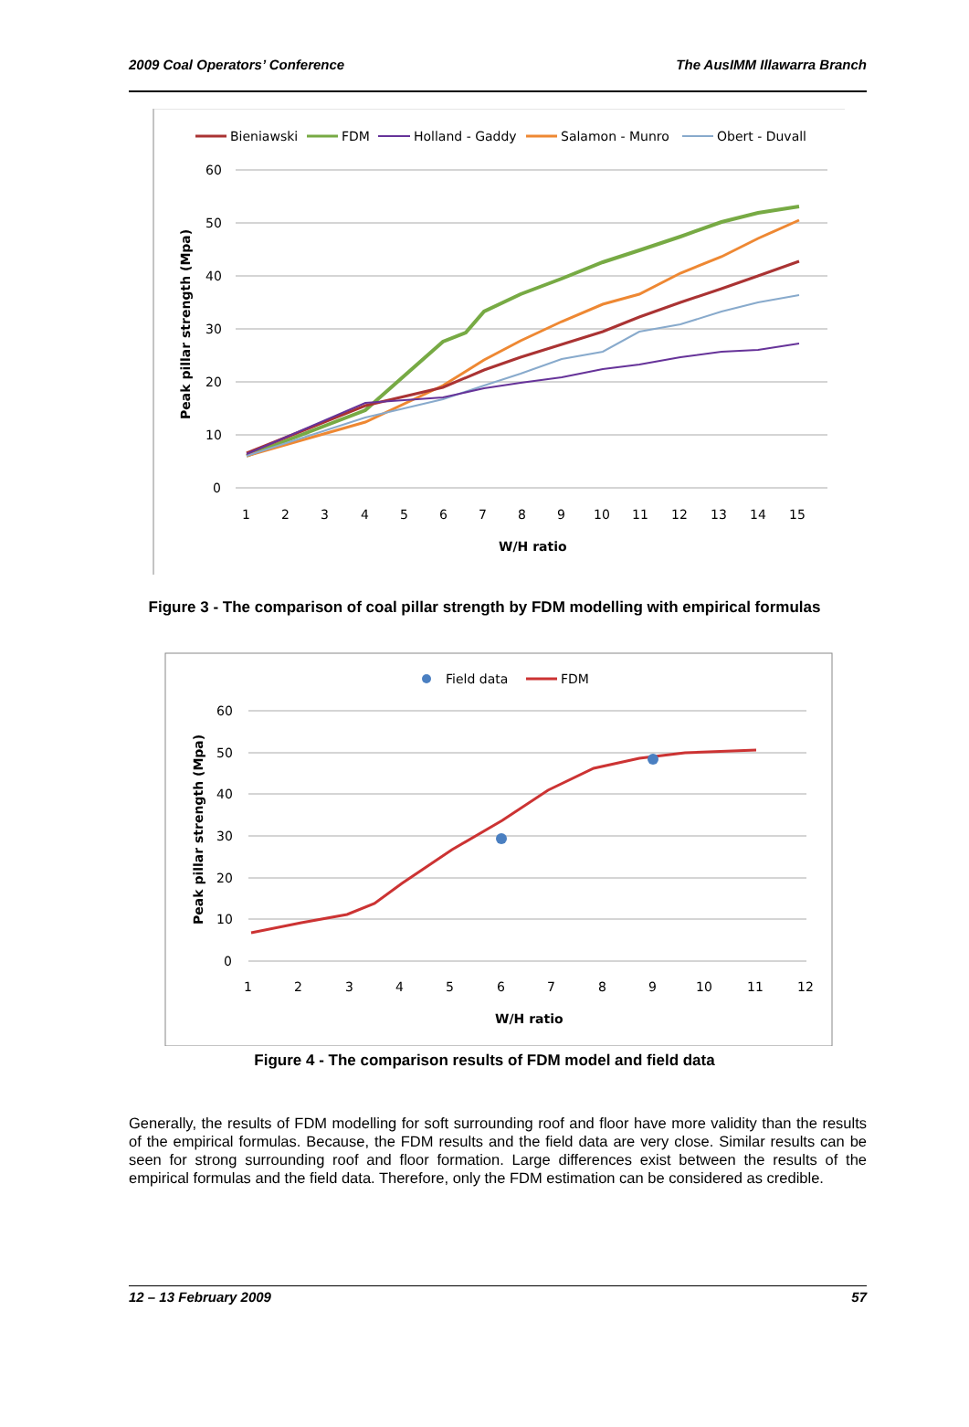2009 Coal Operators’ Conference The AusIMM Illawarra Branch
Bieniawski
FDM
Holland - Gaddy
Salamon - Munro
Obert - Duvall
60
50
40
30
20
10
0
1
2
3
4
5
6
7
8
9
10
11
12
13
14
15
W/H ratio
Peak pillar strength (Mpa)
Figure 3 - The comparison of coal pillar strength by FDM modelling with empirical formulas
Field data
FDM
60
50
40
30
20
10
0
1
2
3
4
5
6
7
8
9
10
11
12
W/H ratio
Peak pillar strength (Mpa)
Figure 4 - The comparison results of FDM model and field data
Generally, the results of FDM modelling for soft surrounding roof and floor have more validity than the results of the empirical formulas. Because, the FDM results and the field data are very close. Similar results can be seen for strong surrounding roof and floor formation. Large differences exist between the results of the empirical formulas and the field data. Therefore, only the FDM estimation can be considered as credible.
12 – 13 February 2009 57